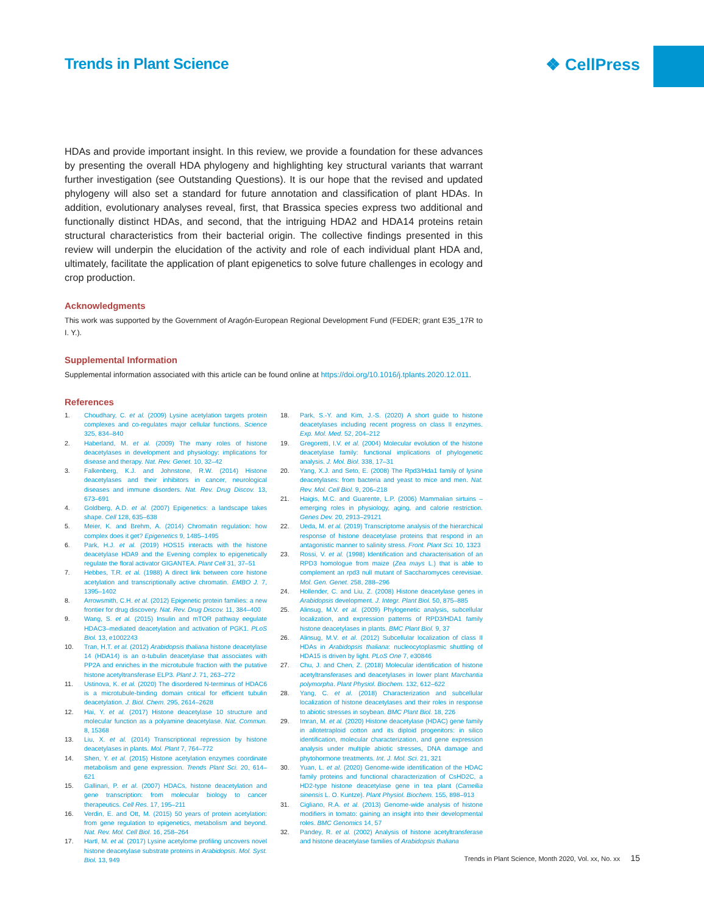Trends in Plant Science ❖ CellPress
HDAs and provide important insight. In this review, we provide a foundation for these advances by presenting the overall HDA phylogeny and highlighting key structural variants that warrant further investigation (see Outstanding Questions). It is our hope that the revised and updated phylogeny will also set a standard for future annotation and classification of plant HDAs. In addition, evolutionary analyses reveal, first, that Brassica species express two additional and functionally distinct HDAs, and second, that the intriguing HDA2 and HDA14 proteins retain structural characteristics from their bacterial origin. The collective findings presented in this review will underpin the elucidation of the activity and role of each individual plant HDA and, ultimately, facilitate the application of plant epigenetics to solve future challenges in ecology and crop production.
Acknowledgments
This work was supported by the Government of Aragón-European Regional Development Fund (FEDER; grant E35_17R to I. Y.).
Supplemental Information
Supplemental information associated with this article can be found online at https://doi.org/10.1016/j.tplants.2020.12.011.
References
1. Choudhary, C. et al. (2009) Lysine acetylation targets protein complexes and co-regulates major cellular functions. Science 325, 834–840
2. Haberland, M. et al. (2009) The many roles of histone deacetylases in development and physiology: implications for disease and therapy. Nat. Rev. Genet. 10, 32–42
3. Falkenberg, K.J. and Johnstone, R.W. (2014) Histone deacetylases and their inhibitors in cancer, neurological diseases and immune disorders. Nat. Rev. Drug Discov. 13, 673–691
4. Goldberg, A.D. et al. (2007) Epigenetics: a landscape takes shape. Cell 128, 635–638
5. Meier, K. and Brehm, A. (2014) Chromatin regulation: how complex does it get? Epigenetics 9, 1485–1495
6. Park, H.J. et al. (2019) HOS15 interacts with the histone deacetylase HDA9 and the Evening complex to epigenetically regulate the floral activator GIGANTEA. Plant Cell 31, 37–51
7. Hebbes, T.R. et al. (1988) A direct link between core histone acetylation and transcriptionally active chromatin. EMBO J. 7, 1395–1402
8. Arrowsmith, C.H. et al. (2012) Epigenetic protein families: a new frontier for drug discovery. Nat. Rev. Drug Discov. 11, 384–400
9. Wang, S. et al. (2015) Insulin and mTOR pathway eegulate HDAC3–mediated deacetylation and activation of PGK1. PLoS Biol. 13, e1002243
10. Tran, H.T. et al. (2012) Arabidopsis thaliana histone deacetylase 14 (HDA14) is an α-tubulin deacetylase that associates with PP2A and enriches in the microtubule fraction with the putative histone acetyltransferase ELP3. Plant J. 71, 263–272
11. Ustinova, K. et al. (2020) The disordered N-terminus of HDAC6 is a microtubule-binding domain critical for efficient tubulin deacetylation. J. Biol. Chem. 295, 2614–2628
12. Hai, Y. et al. (2017) Histone deacetylase 10 structure and molecular function as a polyamine deacetylase. Nat. Commun. 8, 15368
13. Liu, X. et al. (2014) Transcriptional repression by histone deacetylases in plants. Mol. Plant 7, 764–772
14. Shen, Y. et al. (2015) Histone acetylation enzymes coordinate metabolism and gene expression. Trends Plant Sci. 20, 614–621
15. Gallinari, P. et al. (2007) HDACs, histone deacetylation and gene transcription: from molecular biology to cancer therapeutics. Cell Res. 17, 195–211
16. Verdin, E. and Ott, M. (2015) 50 years of protein acetylation: from gene regulation to epigenetics, metabolism and beyond. Nat. Rev. Mol. Cell Biol. 16, 258–264
17. Hartl, M. et al. (2017) Lysine acetylome profiling uncovers novel histone deacetylase substrate proteins in Arabidopsis. Mol. Syst. Biol. 13, 949
18. Park, S.-Y. and Kim, J.-S. (2020) A short guide to histone deacetylases including recent progress on class II enzymes. Exp. Mol. Med. 52, 204–212
19. Gregoretti, I.V. et al. (2004) Molecular evolution of the histone deacetylase family: functional implications of phylogenetic analysis. J. Mol. Biol. 338, 17–31
20. Yang, X.J. and Seto, E. (2008) The Rpd3/Hda1 family of lysine deacetylases: from bacteria and yeast to mice and men. Nat. Rev. Mol. Cell Biol. 9, 206–218
21. Haigis, M.C. and Guarente, L.P. (2006) Mammalian sirtuins – emerging roles in physiology, aging, and calorie restriction. Genes Dev. 20, 2913–29121
22. Ueda, M. et al. (2019) Transcriptome analysis of the hierarchical response of histone deacetylase proteins that respond in an antagonistic manner to salinity stress. Front. Plant Sci. 10, 1323
23. Rossi, V. et al. (1998) Identification and characterisation of an RPD3 homologue from maize (Zea mays L.) that is able to complement an rpd3 null mutant of Saccharomyces cerevisiae. Mol. Gen. Genet. 258, 288–296
24. Hollender, C. and Liu, Z. (2008) Histone deacetylase genes in Arabidopsis development. J. Integr. Plant Biol. 50, 875–885
25. Alinsug, M.V. et al. (2009) Phylogenetic analysis, subcellular localization, and expression patterns of RPD3/HDA1 family histone deacetylases in plants. BMC Plant Biol. 9, 37
26. Alinsug, M.V. et al. (2012) Subcellular localization of class II HDAs in Arabidopsis thaliana: nucleocytoplasmic shuttling of HDA15 is driven by light. PLoS One 7, e30846
27. Chu, J. and Chen, Z. (2018) Molecular identification of histone acetyltransferases and deacetylases in lower plant Marchantia polymorpha. Plant Physiol. Biochem. 132, 612–622
28. Yang, C. et al. (2018) Characterization and subcellular localization of histone deacetylases and their roles in response to abiotic stresses in soybean. BMC Plant Biol. 18, 226
29. Imran, M. et al. (2020) Histone deacetylase (HDAC) gene family in allotetraploid cotton and its diploid progenitors: in silico identification, molecular characterization, and gene expression analysis under multiple abiotic stresses, DNA damage and phytohormone treatments. Int. J. Mol. Sci. 21, 321
30. Yuan, L. et al. (2020) Genome-wide identification of the HDAC family proteins and functional characterization of CsHD2C, a HD2-type histone deacetylase gene in tea plant (Camellia sinensis L. O. Kuntze). Plant Physiol. Biochem. 155, 898–913
31. Cigliano, R.A. et al. (2013) Genome-wide analysis of histone modifiers in tomato: gaining an insight into their developmental roles. BMC Genomics 14, 57
32. Pandey, R. et al. (2002) Analysis of histone acetyltransferase and histone deacetylase families of Arabidopsis thaliana
Trends in Plant Science, Month 2020, Vol. xx, No. xx 15